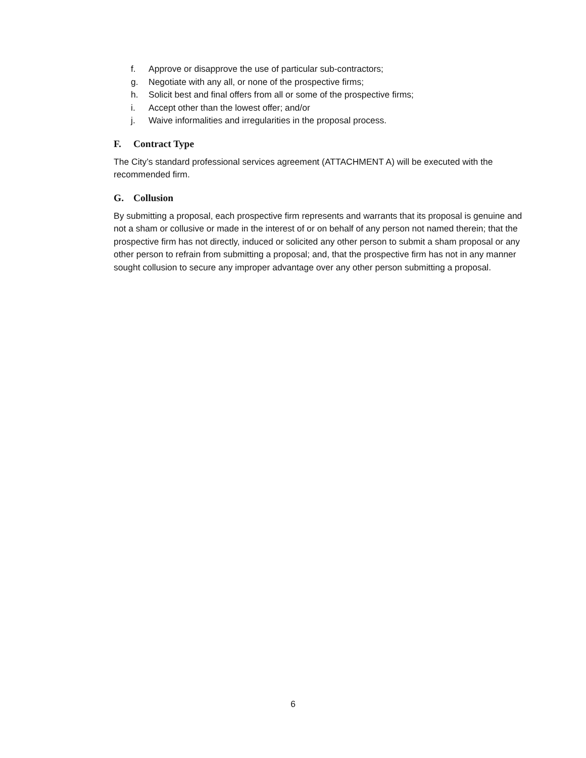f. Approve or disapprove the use of particular sub-contractors;
g. Negotiate with any all, or none of the prospective firms;
h. Solicit best and final offers from all or some of the prospective firms;
i. Accept other than the lowest offer; and/or
j. Waive informalities and irregularities in the proposal process.
F. Contract Type
The City’s standard professional services agreement (ATTACHMENT A) will be executed with the recommended firm.
G. Collusion
By submitting a proposal, each prospective firm represents and warrants that its proposal is genuine and not a sham or collusive or made in the interest of or on behalf of any person not named therein; that the prospective firm has not directly, induced or solicited any other person to submit a sham proposal or any other person to refrain from submitting a proposal; and, that the prospective firm has not in any manner sought collusion to secure any improper advantage over any other person submitting a proposal.
6